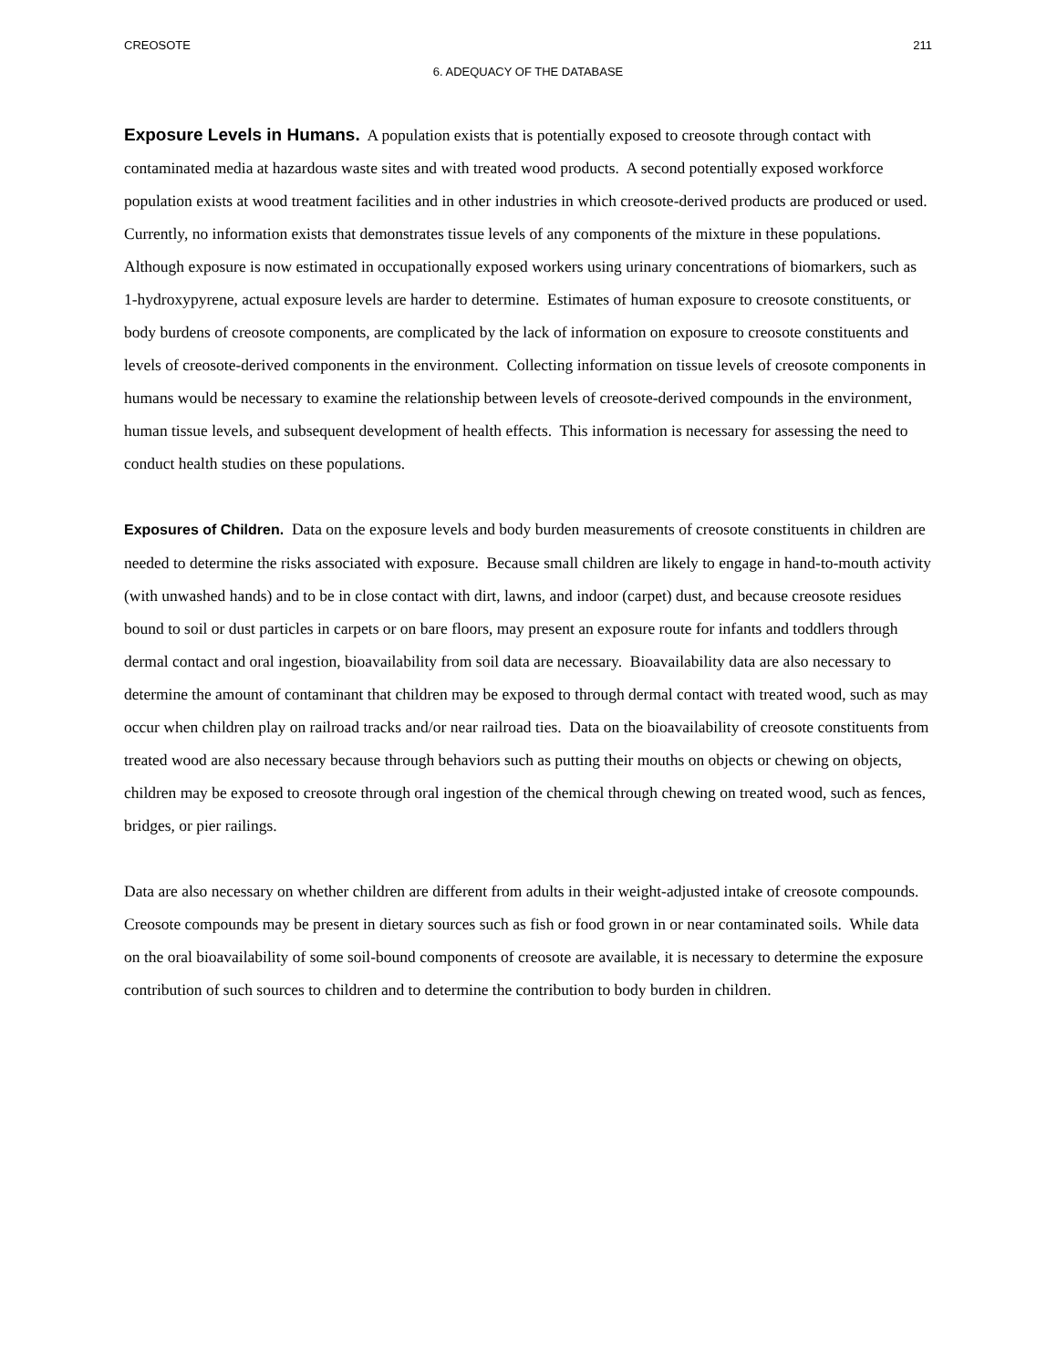CREOSOTE 211
6. ADEQUACY OF THE DATABASE
Exposure Levels in Humans. A population exists that is potentially exposed to creosote through contact with contaminated media at hazardous waste sites and with treated wood products. A second potentially exposed workforce population exists at wood treatment facilities and in other industries in which creosote-derived products are produced or used. Currently, no information exists that demonstrates tissue levels of any components of the mixture in these populations. Although exposure is now estimated in occupationally exposed workers using urinary concentrations of biomarkers, such as 1-hydroxypyrene, actual exposure levels are harder to determine. Estimates of human exposure to creosote constituents, or body burdens of creosote components, are complicated by the lack of information on exposure to creosote constituents and levels of creosote-derived components in the environment. Collecting information on tissue levels of creosote components in humans would be necessary to examine the relationship between levels of creosote-derived compounds in the environment, human tissue levels, and subsequent development of health effects. This information is necessary for assessing the need to conduct health studies on these populations.
Exposures of Children. Data on the exposure levels and body burden measurements of creosote constituents in children are needed to determine the risks associated with exposure. Because small children are likely to engage in hand-to-mouth activity (with unwashed hands) and to be in close contact with dirt, lawns, and indoor (carpet) dust, and because creosote residues bound to soil or dust particles in carpets or on bare floors, may present an exposure route for infants and toddlers through dermal contact and oral ingestion, bioavailability from soil data are necessary. Bioavailability data are also necessary to determine the amount of contaminant that children may be exposed to through dermal contact with treated wood, such as may occur when children play on railroad tracks and/or near railroad ties. Data on the bioavailability of creosote constituents from treated wood are also necessary because through behaviors such as putting their mouths on objects or chewing on objects, children may be exposed to creosote through oral ingestion of the chemical through chewing on treated wood, such as fences, bridges, or pier railings.
Data are also necessary on whether children are different from adults in their weight-adjusted intake of creosote compounds. Creosote compounds may be present in dietary sources such as fish or food grown in or near contaminated soils. While data on the oral bioavailability of some soil-bound components of creosote are available, it is necessary to determine the exposure contribution of such sources to children and to determine the contribution to body burden in children.